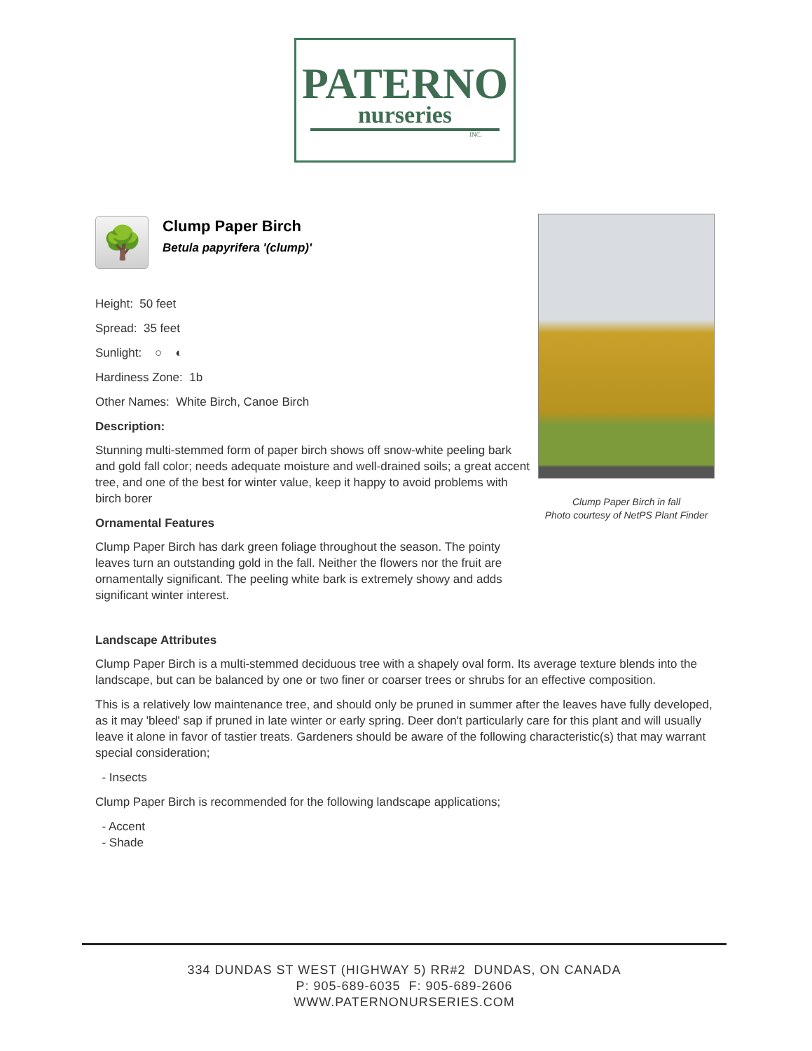PATERNO
nurseries
INC.
🌳
Clump Paper Birch
Betula papyrifera '(clump)'
Height: 50 feet
Spread: 35 feet
Sunlight: ○ ◐
Hardiness Zone: 1b
Other Names: White Birch, Canoe Birch
Description:
Stunning multi-stemmed form of paper birch shows off snow-white peeling bark and gold fall color; needs adequate moisture and well-drained soils; a great accent tree, and one of the best for winter value, keep it happy to avoid problems with birch borer
Ornamental Features
Clump Paper Birch has dark green foliage throughout the season. The pointy leaves turn an outstanding gold in the fall. Neither the flowers nor the fruit are ornamentally significant. The peeling white bark is extremely showy and adds significant winter interest.
Clump Paper Birch in fall
Photo courtesy of NetPS Plant Finder
Landscape Attributes
Clump Paper Birch is a multi-stemmed deciduous tree with a shapely oval form. Its average texture blends into the landscape, but can be balanced by one or two finer or coarser trees or shrubs for an effective composition.
This is a relatively low maintenance tree, and should only be pruned in summer after the leaves have fully developed, as it may 'bleed' sap if pruned in late winter or early spring. Deer don't particularly care for this plant and will usually leave it alone in favor of tastier treats. Gardeners should be aware of the following characteristic(s) that may warrant special consideration;
- Insects
Clump Paper Birch is recommended for the following landscape applications;
- Accent
- Shade
334 DUNDAS ST WEST (HIGHWAY 5) RR#2 DUNDAS, ON CANADA
P: 905-689-6035 F: 905-689-2606
WWW.PATERNONURSERIES.COM